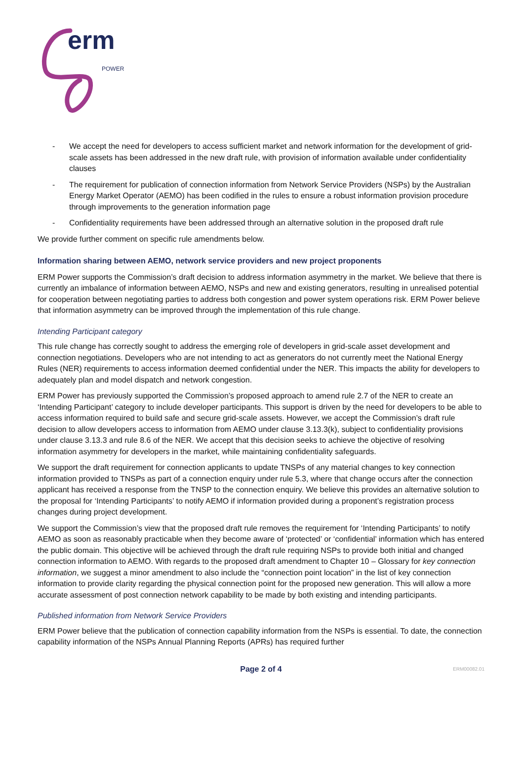erm
POWER
- We accept the need for developers to access sufficient market and network information for the development of grid-scale assets has been addressed in the new draft rule, with provision of information available under confidentiality clauses
- The requirement for publication of connection information from Network Service Providers (NSPs) by the Australian Energy Market Operator (AEMO) has been codified in the rules to ensure a robust information provision procedure through improvements to the generation information page
- Confidentiality requirements have been addressed through an alternative solution in the proposed draft rule
We provide further comment on specific rule amendments below.
Information sharing between AEMO, network service providers and new project proponents
ERM Power supports the Commission’s draft decision to address information asymmetry in the market. We believe that there is currently an imbalance of information between AEMO, NSPs and new and existing generators, resulting in unrealised potential for cooperation between negotiating parties to address both congestion and power system operations risk. ERM Power believe that information asymmetry can be improved through the implementation of this rule change.
Intending Participant category
This rule change has correctly sought to address the emerging role of developers in grid-scale asset development and connection negotiations. Developers who are not intending to act as generators do not currently meet the National Energy Rules (NER) requirements to access information deemed confidential under the NER. This impacts the ability for developers to adequately plan and model dispatch and network congestion.
ERM Power has previously supported the Commission’s proposed approach to amend rule 2.7 of the NER to create an ‘Intending Participant’ category to include developer participants. This support is driven by the need for developers to be able to access information required to build safe and secure grid-scale assets. However, we accept the Commission’s draft rule decision to allow developers access to information from AEMO under clause 3.13.3(k), subject to confidentiality provisions under clause 3.13.3 and rule 8.6 of the NER. We accept that this decision seeks to achieve the objective of resolving information asymmetry for developers in the market, while maintaining confidentiality safeguards.
We support the draft requirement for connection applicants to update TNSPs of any material changes to key connection information provided to TNSPs as part of a connection enquiry under rule 5.3, where that change occurs after the connection applicant has received a response from the TNSP to the connection enquiry. We believe this provides an alternative solution to the proposal for ‘Intending Participants’ to notify AEMO if information provided during a proponent’s registration process changes during project development.
We support the Commission’s view that the proposed draft rule removes the requirement for ‘Intending Participants’ to notify AEMO as soon as reasonably practicable when they become aware of ‘protected’ or ‘confidential’ information which has entered the public domain. This objective will be achieved through the draft rule requiring NSPs to provide both initial and changed connection information to AEMO. With regards to the proposed draft amendment to Chapter 10 – Glossary for key connection information, we suggest a minor amendment to also include the “connection point location” in the list of key connection information to provide clarity regarding the physical connection point for the proposed new generation. This will allow a more accurate assessment of post connection network capability to be made by both existing and intending participants.
Published information from Network Service Providers
ERM Power believe that the publication of connection capability information from the NSPs is essential. To date, the connection capability information of the NSPs Annual Planning Reports (APRs) has required further
Page 2 of 4 ERM00082.01